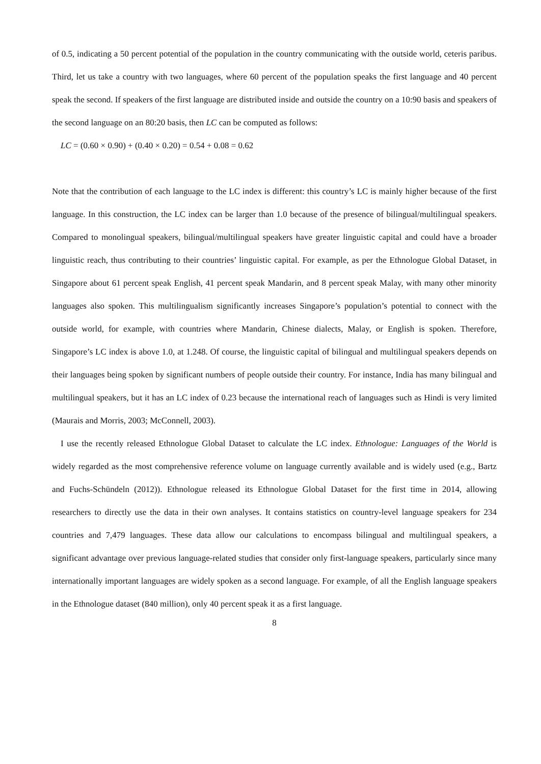of 0.5, indicating a 50 percent potential of the population in the country communicating with the outside world, ceteris paribus. Third, let us take a country with two languages, where 60 percent of the population speaks the first language and 40 percent speak the second. If speakers of the first language are distributed inside and outside the country on a 10:90 basis and speakers of the second language on an 80:20 basis, then LC can be computed as follows:
LC = (0.60 × 0.90) + (0.40 × 0.20) = 0.54 + 0.08 = 0.62
Note that the contribution of each language to the LC index is different: this country’s LC is mainly higher because of the first language. In this construction, the LC index can be larger than 1.0 because of the presence of bilingual/multilingual speakers. Compared to monolingual speakers, bilingual/multilingual speakers have greater linguistic capital and could have a broader linguistic reach, thus contributing to their countries’ linguistic capital. For example, as per the Ethnologue Global Dataset, in Singapore about 61 percent speak English, 41 percent speak Mandarin, and 8 percent speak Malay, with many other minority languages also spoken. This multilingualism significantly increases Singapore’s population’s potential to connect with the outside world, for example, with countries where Mandarin, Chinese dialects, Malay, or English is spoken. Therefore, Singapore’s LC index is above 1.0, at 1.248. Of course, the linguistic capital of bilingual and multilingual speakers depends on their languages being spoken by significant numbers of people outside their country. For instance, India has many bilingual and multilingual speakers, but it has an LC index of 0.23 because the international reach of languages such as Hindi is very limited (Maurais and Morris, 2003; McConnell, 2003).
I use the recently released Ethnologue Global Dataset to calculate the LC index. Ethnologue: Languages of the World is widely regarded as the most comprehensive reference volume on language currently available and is widely used (e.g., Bartz and Fuchs-Schündeln (2012)). Ethnologue released its Ethnologue Global Dataset for the first time in 2014, allowing researchers to directly use the data in their own analyses. It contains statistics on country-level language speakers for 234 countries and 7,479 languages. These data allow our calculations to encompass bilingual and multilingual speakers, a significant advantage over previous language-related studies that consider only first-language speakers, particularly since many internationally important languages are widely spoken as a second language. For example, of all the English language speakers in the Ethnologue dataset (840 million), only 40 percent speak it as a first language.
8